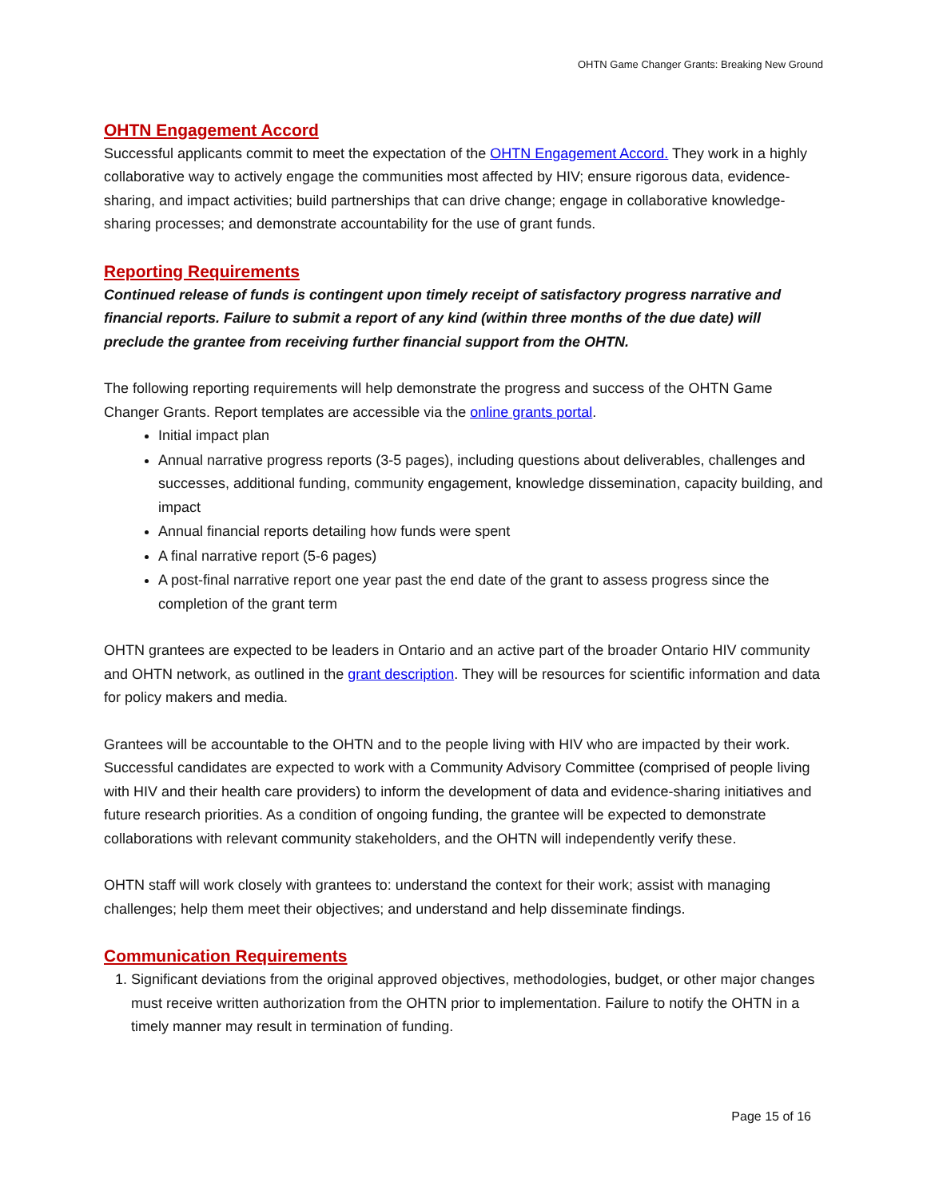OHTN Game Changer Grants: Breaking New Ground
OHTN Engagement Accord
Successful applicants commit to meet the expectation of the OHTN Engagement Accord. They work in a highly collaborative way to actively engage the communities most affected by HIV; ensure rigorous data, evidence-sharing, and impact activities; build partnerships that can drive change; engage in collaborative knowledge-sharing processes; and demonstrate accountability for the use of grant funds.
Reporting Requirements
Continued release of funds is contingent upon timely receipt of satisfactory progress narrative and financial reports. Failure to submit a report of any kind (within three months of the due date) will preclude the grantee from receiving further financial support from the OHTN.
The following reporting requirements will help demonstrate the progress and success of the OHTN Game Changer Grants. Report templates are accessible via the online grants portal.
Initial impact plan
Annual narrative progress reports (3-5 pages), including questions about deliverables, challenges and successes, additional funding, community engagement, knowledge dissemination, capacity building, and impact
Annual financial reports detailing how funds were spent
A final narrative report (5-6 pages)
A post-final narrative report one year past the end date of the grant to assess progress since the completion of the grant term
OHTN grantees are expected to be leaders in Ontario and an active part of the broader Ontario HIV community and OHTN network, as outlined in the grant description. They will be resources for scientific information and data for policy makers and media.
Grantees will be accountable to the OHTN and to the people living with HIV who are impacted by their work. Successful candidates are expected to work with a Community Advisory Committee (comprised of people living with HIV and their health care providers) to inform the development of data and evidence-sharing initiatives and future research priorities. As a condition of ongoing funding, the grantee will be expected to demonstrate collaborations with relevant community stakeholders, and the OHTN will independently verify these.
OHTN staff will work closely with grantees to: understand the context for their work; assist with managing challenges; help them meet their objectives; and understand and help disseminate findings.
Communication Requirements
1. Significant deviations from the original approved objectives, methodologies, budget, or other major changes must receive written authorization from the OHTN prior to implementation. Failure to notify the OHTN in a timely manner may result in termination of funding.
Page 15 of 16